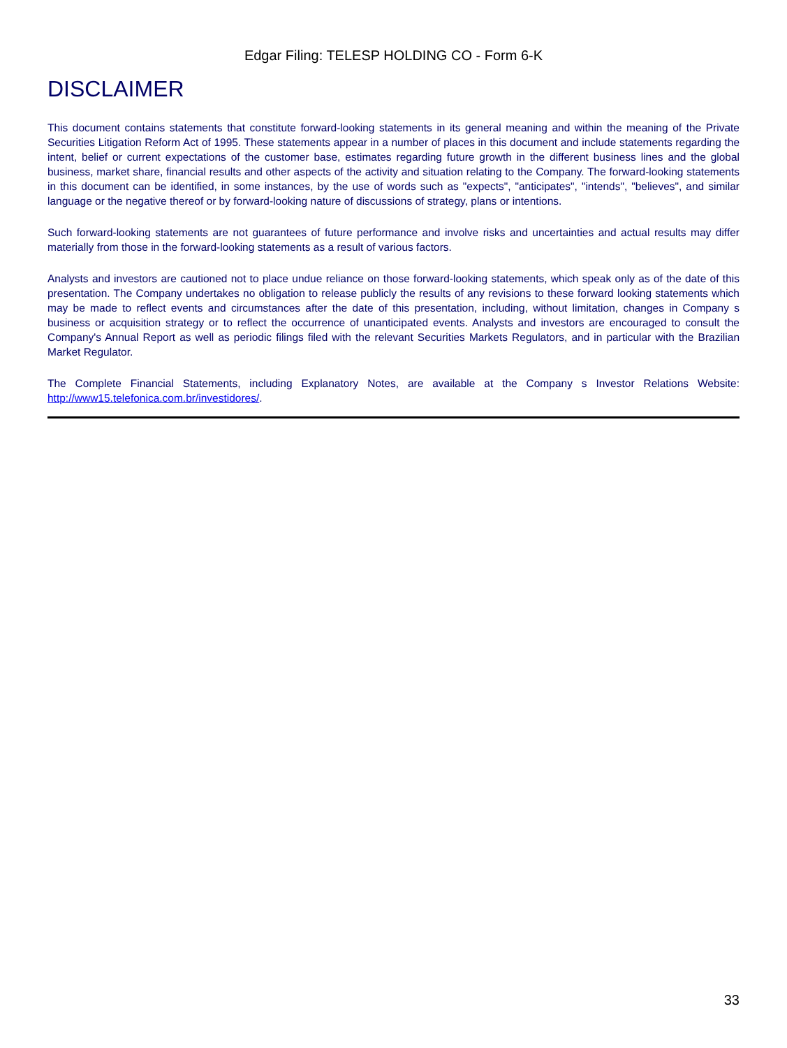Edgar Filing: TELESP HOLDING CO - Form 6-K
DISCLAIMER
This document contains statements that constitute forward-looking statements in its general meaning and within the meaning of the Private Securities Litigation Reform Act of 1995. These statements appear in a number of places in this document and include statements regarding the intent, belief or current expectations of the customer base, estimates regarding future growth in the different business lines and the global business, market share, financial results and other aspects of the activity and situation relating to the Company. The forward-looking statements in this document can be identified, in some instances, by the use of words such as "expects", "anticipates", "intends", "believes", and similar language or the negative thereof or by forward-looking nature of discussions of strategy, plans or intentions.
Such forward-looking statements are not guarantees of future performance and involve risks and uncertainties and actual results may differ materially from those in the forward-looking statements as a result of various factors.
Analysts and investors are cautioned not to place undue reliance on those forward-looking statements, which speak only as of the date of this presentation. The Company undertakes no obligation to release publicly the results of any revisions to these forward looking statements which may be made to reflect events and circumstances after the date of this presentation, including, without limitation, changes in Company s business or acquisition strategy or to reflect the occurrence of unanticipated events. Analysts and investors are encouraged to consult the Company's Annual Report as well as periodic filings filed with the relevant Securities Markets Regulators, and in particular with the Brazilian Market Regulator.
The Complete Financial Statements, including Explanatory Notes, are available at the Company s Investor Relations Website: http://www15.telefonica.com.br/investidores/.
33